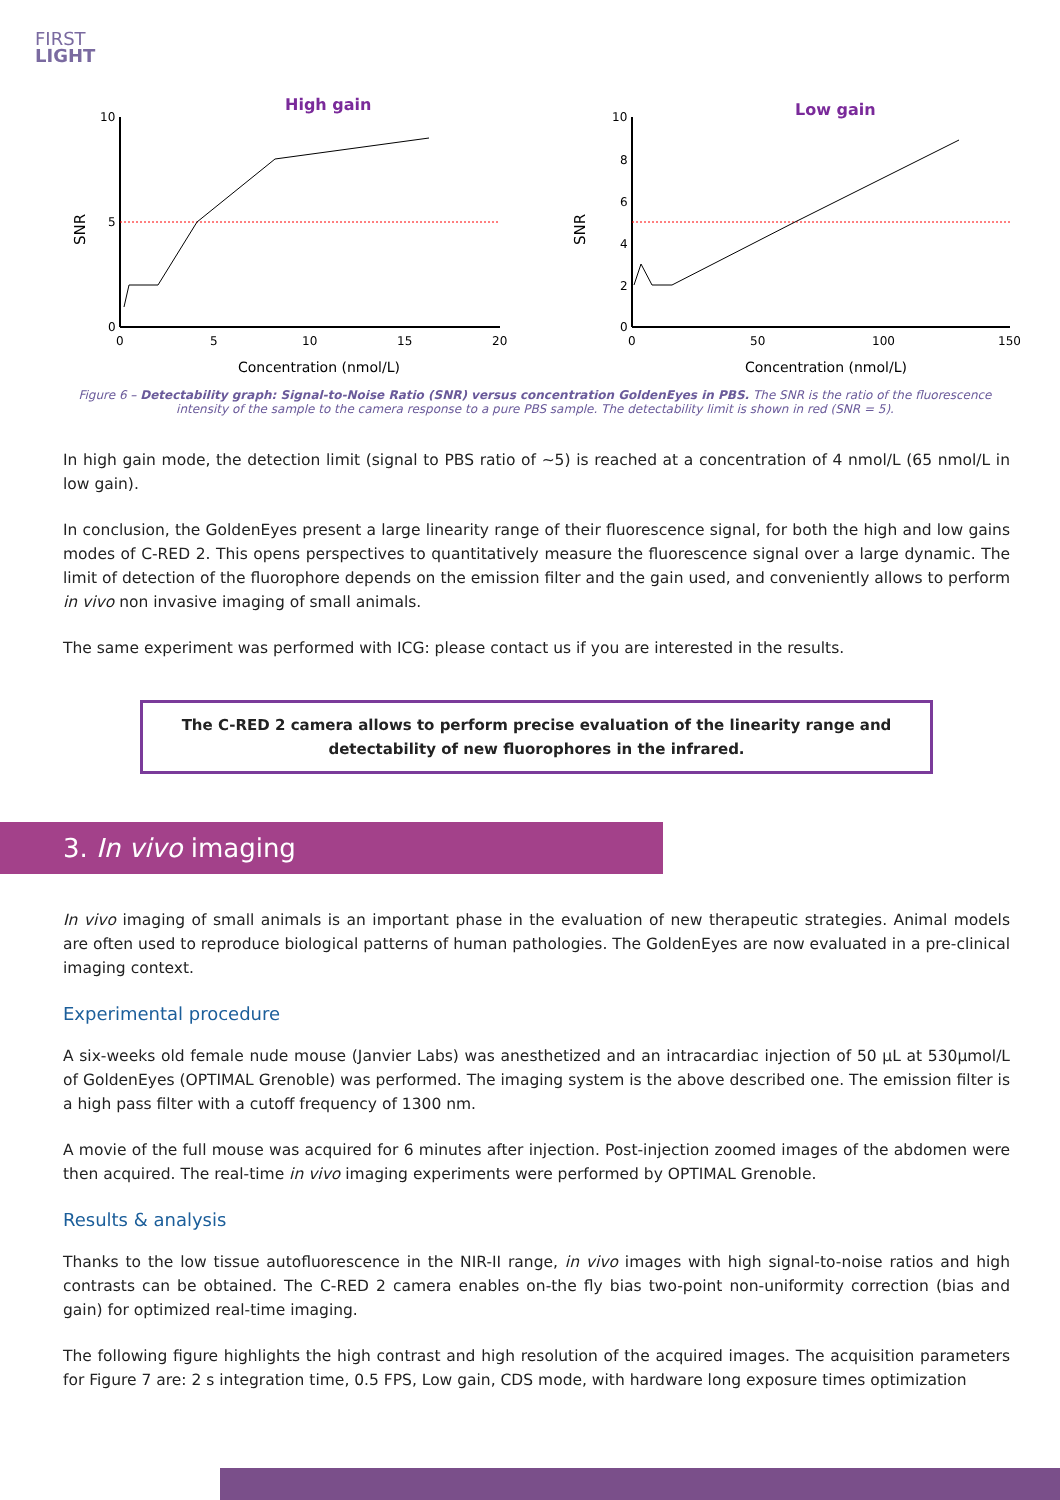FIRST
LIGHT
High gain
SNR
10
5
0
0
5
10
15
20
Concentration (nmol/L)
Low gain
SNR
10
8
6
4
2
0
0
50
100
150
Concentration (nmol/L)
Figure 6 – Detectability graph: Signal-to-Noise Ratio (SNR) versus concentration GoldenEyes in PBS. The SNR is the ratio of the fluorescence intensity of the sample to the camera response to a pure PBS sample. The detectability limit is shown in red (SNR = 5).
In high gain mode, the detection limit (signal to PBS ratio of ~5) is reached at a concentration of 4 nmol/L (65 nmol/L in low gain).
In conclusion, the GoldenEyes present a large linearity range of their fluorescence signal, for both the high and low gains modes of C-RED 2. This opens perspectives to quantitatively measure the fluorescence signal over a large dynamic. The limit of detection of the fluorophore depends on the emission filter and the gain used, and conveniently allows to perform in vivo non invasive imaging of small animals.
The same experiment was performed with ICG: please contact us if you are interested in the results.
The C-RED 2 camera allows to perform precise evaluation of the linearity range and detectability of new fluorophores in the infrared.
3. In vivo imaging
In vivo imaging of small animals is an important phase in the evaluation of new therapeutic strategies. Animal models are often used to reproduce biological patterns of human pathologies. The GoldenEyes are now evaluated in a pre-clinical imaging context.
Experimental procedure
A six-weeks old female nude mouse (Janvier Labs) was anesthetized and an intracardiac injection of 50 µL at 530µmol/L of GoldenEyes (OPTIMAL Grenoble) was performed. The imaging system is the above described one. The emission filter is a high pass filter with a cutoff frequency of 1300 nm.
A movie of the full mouse was acquired for 6 minutes after injection. Post-injection zoomed images of the abdomen were then acquired. The real-time in vivo imaging experiments were performed by OPTIMAL Grenoble.
Results & analysis
Thanks to the low tissue autofluorescence in the NIR-II range, in vivo images with high signal-to-noise ratios and high contrasts can be obtained. The C-RED 2 camera enables on-the fly bias two-point non-uniformity correction (bias and gain) for optimized real-time imaging.
The following figure highlights the high contrast and high resolution of the acquired images. The acquisition parameters for Figure 7 are: 2 s integration time, 0.5 FPS, Low gain, CDS mode, with hardware long exposure times optimization